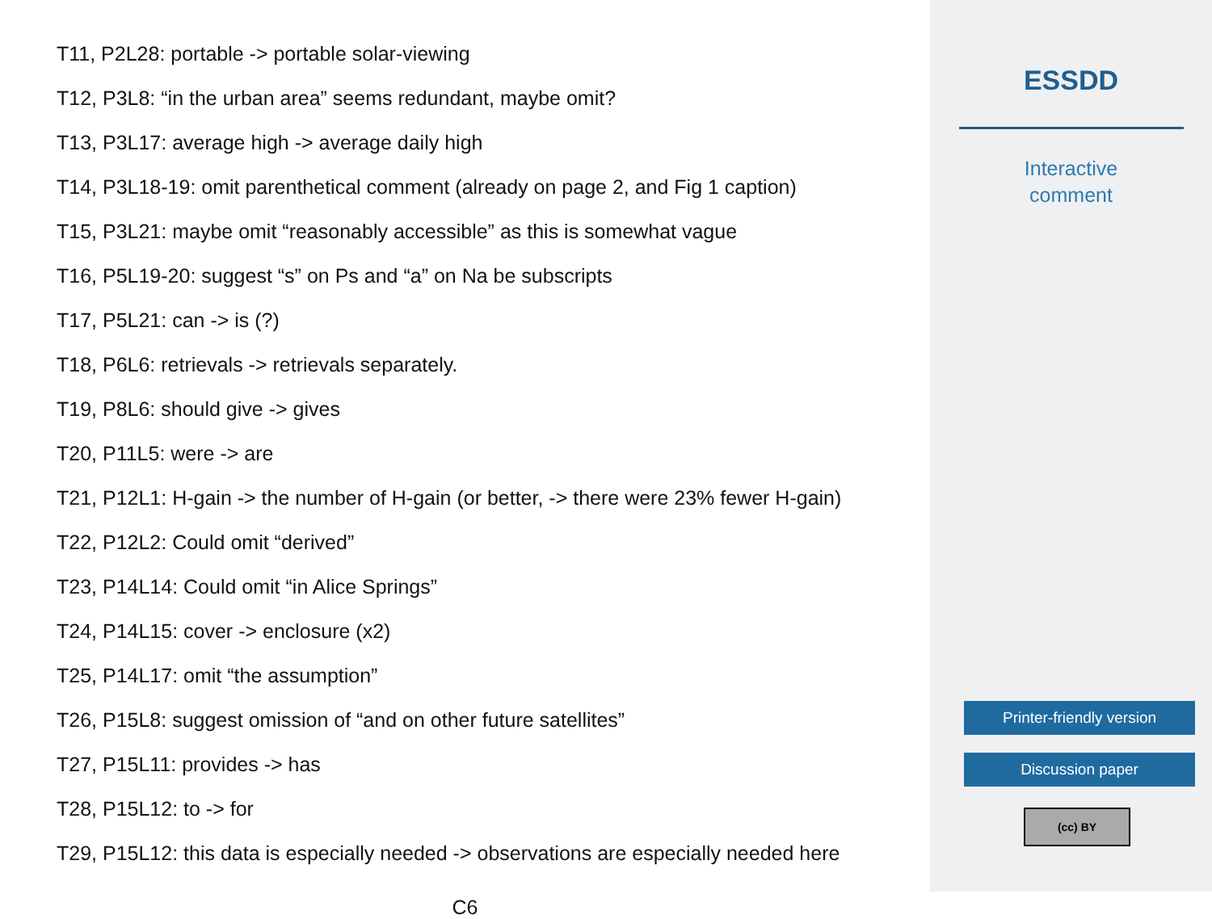T11, P2L28: portable -> portable solar-viewing
T12, P3L8: “in the urban area” seems redundant, maybe omit?
T13, P3L17: average high -> average daily high
T14, P3L18-19: omit parenthetical comment (already on page 2, and Fig 1 caption)
T15, P3L21: maybe omit “reasonably accessible” as this is somewhat vague
T16, P5L19-20: suggest “s” on Ps and “a” on Na be subscripts
T17, P5L21: can -> is (?)
T18, P6L6: retrievals -> retrievals separately.
T19, P8L6: should give -> gives
T20, P11L5: were -> are
T21, P12L1: H-gain -> the number of H-gain (or better, -> there were 23% fewer H-gain)
T22, P12L2: Could omit “derived”
T23, P14L14: Could omit “in Alice Springs”
T24, P14L15: cover -> enclosure (x2)
T25, P14L17: omit “the assumption”
T26, P15L8: suggest omission of “and on other future satellites”
T27, P15L11: provides -> has
T28, P15L12: to -> for
T29, P15L12: this data is especially needed -> observations are especially needed here
C6
ESSDD
Interactive
comment
Printer-friendly version
Discussion paper
(cc) BY